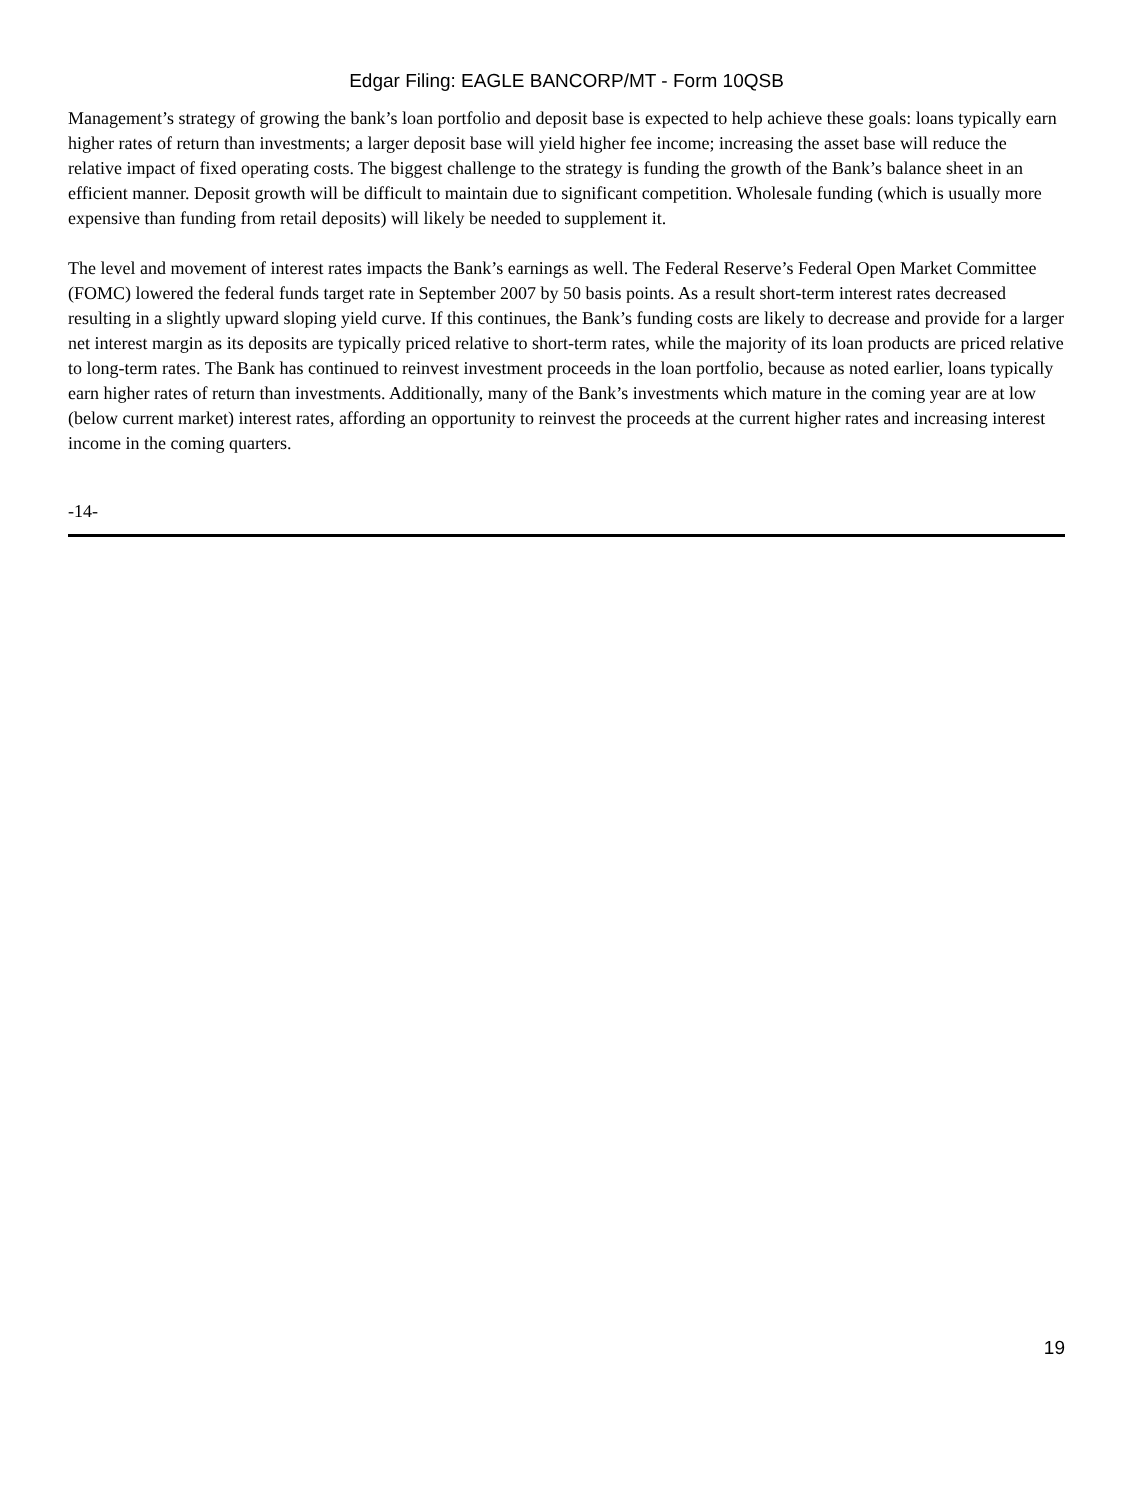Edgar Filing: EAGLE BANCORP/MT - Form 10QSB
Management’s strategy of growing the bank’s loan portfolio and deposit base is expected to help achieve these goals: loans typically earn higher rates of return than investments; a larger deposit base will yield higher fee income; increasing the asset base will reduce the relative impact of fixed operating costs. The biggest challenge to the strategy is funding the growth of the Bank’s balance sheet in an efficient manner. Deposit growth will be difficult to maintain due to significant competition. Wholesale funding (which is usually more expensive than funding from retail deposits) will likely be needed to supplement it.
The level and movement of interest rates impacts the Bank’s earnings as well. The Federal Reserve’s Federal Open Market Committee (FOMC) lowered the federal funds target rate in September 2007 by 50 basis points. As a result short-term interest rates decreased resulting in a slightly upward sloping yield curve. If this continues, the Bank’s funding costs are likely to decrease and provide for a larger net interest margin as its deposits are typically priced relative to short-term rates, while the majority of its loan products are priced relative to long-term rates. The Bank has continued to reinvest investment proceeds in the loan portfolio, because as noted earlier, loans typically earn higher rates of return than investments. Additionally, many of the Bank’s investments which mature in the coming year are at low (below current market) interest rates, affording an opportunity to reinvest the proceeds at the current higher rates and increasing interest income in the coming quarters.
-14-
19